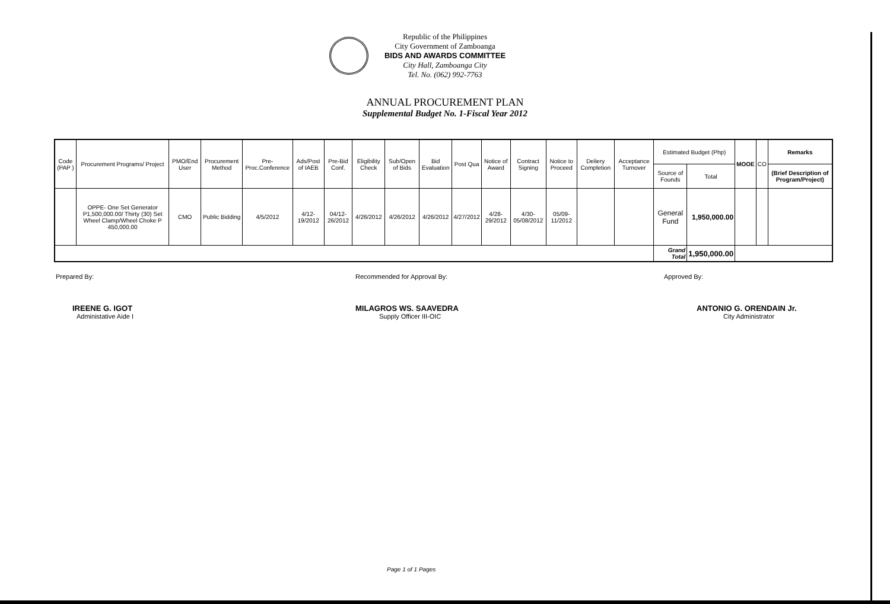Republic of the Philippines
City Government of Zamboanga
BIDS AND AWARDS COMMITTEE
City Hall, Zamboanga City
Tel. No. (062) 992-7763
ANNUAL PROCUREMENT PLAN
Supplemental Budget No. 1-Fiscal Year 2012
| Code (PAP ) | Procurement Programs/ Project | PMO/End User | Procurement Method | Pre-Proc.Conference | Ads/Post of IAEB | Pre-Bid Conf. | Eligibility Check | Sub/Open of Bids | Bid Evaluation | Post Qua | Notice of Award | Contract Signing | Notice to Proceed | Deliery Completion | Acceptance Turnover | Estimated Budget (Php) | | MOOE | CO | Remarks |
| --- | --- | --- | --- | --- | --- | --- | --- | --- | --- | --- | --- | --- | --- | --- | --- | --- | --- | --- | --- | --- |
| | | | | | | | | | | | | | | | | Source of Founds | Total | | | (Brief Description of Program/Project) |
| | OPPE- One Set Generator P1,500,000.00/ Thirty (30) Set Wheel Clamp/Wheel Choke P 450,000.00 | CMO | Public Bidding | 4/5/2012 | 4/12-19/2012 | 04/12-26/2012 | 4/26/2012 | 4/26/2012 | 4/26/2012 | 4/27/2012 | 4/28-29/2012 | 4/30-05/08/2012 | 05/09-11/2012 | | | General Fund | 1,950,000.00 | | | |
| | | | | | | | | | | | | | | | | Grand Total | 1,950,000.00 | | | |
Prepared By:
IREENE G. IGOT
Administative Aide I
Recommended for Approval By:
MILAGROS WS. SAAVEDRA
Supply Officer III-OIC
Approved By:
ANTONIO G. ORENDAIN Jr.
City Administrator
Page 1 of 1 Pages